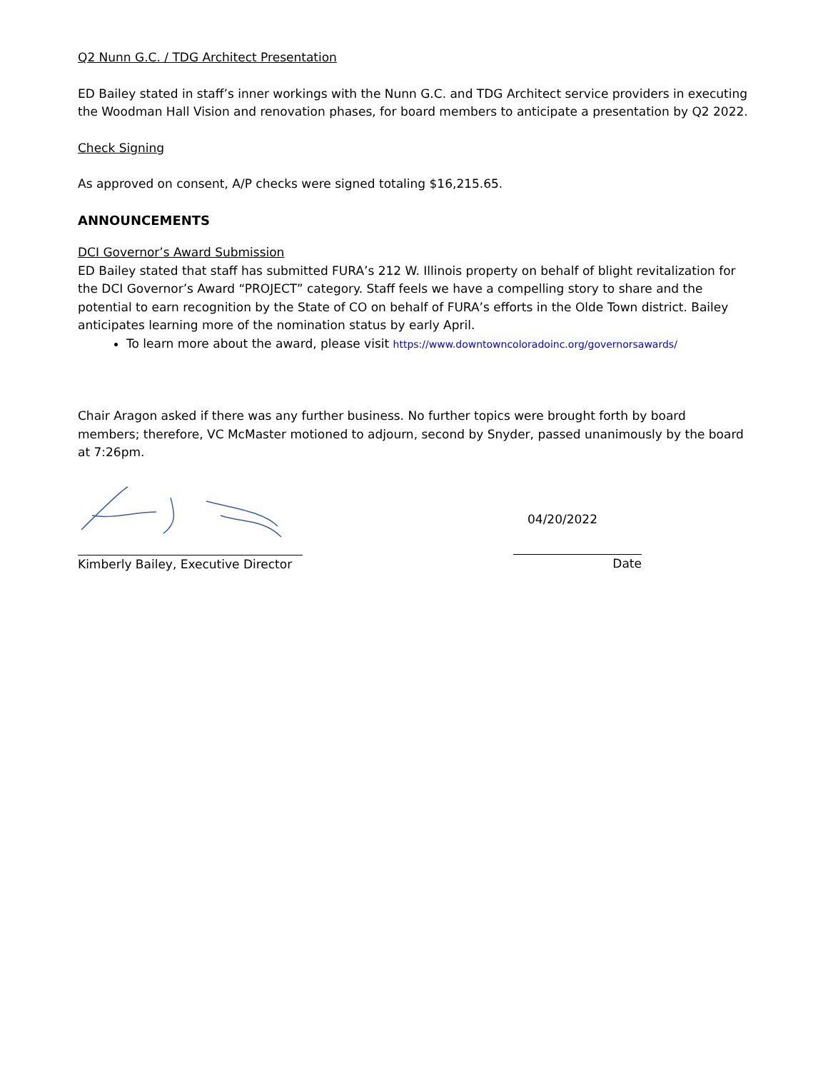Q2 Nunn G.C. / TDG Architect Presentation
ED Bailey stated in staff’s inner workings with the Nunn G.C. and TDG Architect service providers in executing the Woodman Hall Vision and renovation phases, for board members to anticipate a presentation by Q2 2022.
Check Signing
As approved on consent, A/P checks were signed totaling $16,215.65.
ANNOUNCEMENTS
DCI Governor’s Award Submission
ED Bailey stated that staff has submitted FURA’s 212 W. Illinois property on behalf of blight revitalization for the DCI Governor’s Award “PROJECT” category. Staff feels we have a compelling story to share and the potential to earn recognition by the State of CO on behalf of FURA’s efforts in the Olde Town district. Bailey anticipates learning more of the nomination status by early April.
To learn more about the award, please visit https://www.downtowncoloradoinc.org/governorsawards/
Chair Aragon asked if there was any further business. No further topics were brought forth by board members; therefore, VC McMaster motioned to adjourn, second by Snyder, passed unanimously by the board at 7:26pm.
Kimberly Bailey, Executive Director
04/20/2022
Date